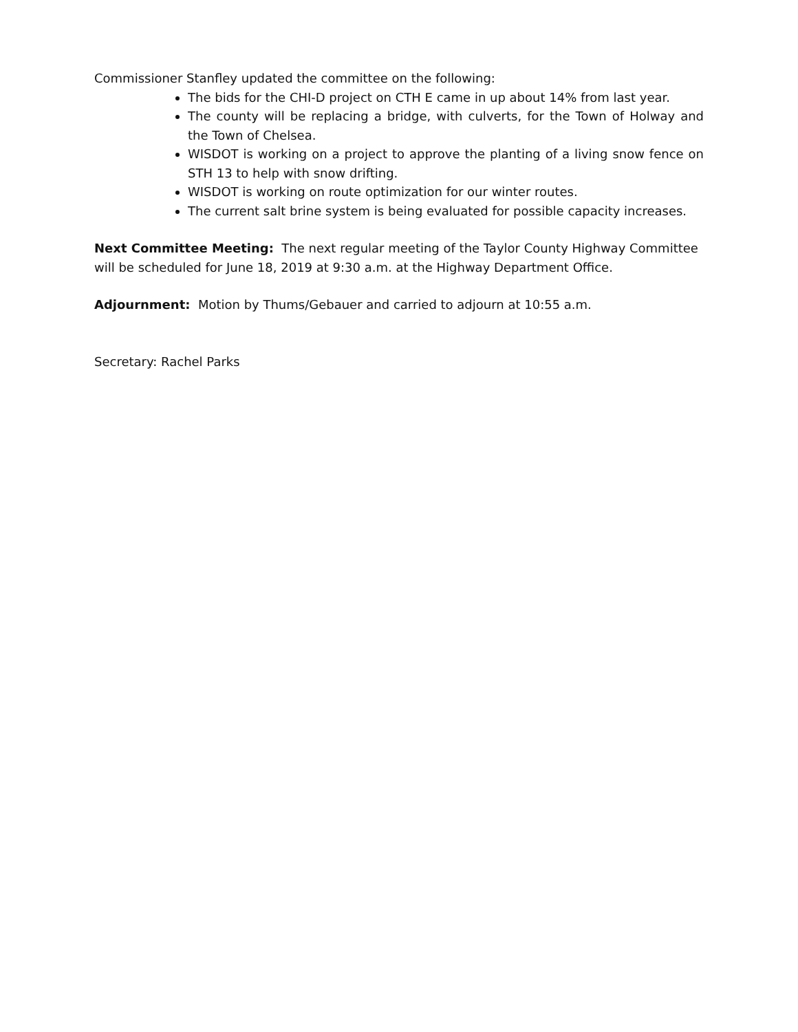Commissioner Stanfley updated the committee on the following:
The bids for the CHI-D project on CTH E came in up about 14% from last year.
The county will be replacing a bridge, with culverts, for the Town of Holway and the Town of Chelsea.
WISDOT is working on a project to approve the planting of a living snow fence on STH 13 to help with snow drifting.
WISDOT is working on route optimization for our winter routes.
The current salt brine system is being evaluated for possible capacity increases.
Next Committee Meeting: The next regular meeting of the Taylor County Highway Committee will be scheduled for June 18, 2019 at 9:30 a.m. at the Highway Department Office.
Adjournment: Motion by Thums/Gebauer and carried to adjourn at 10:55 a.m.
Secretary: Rachel Parks